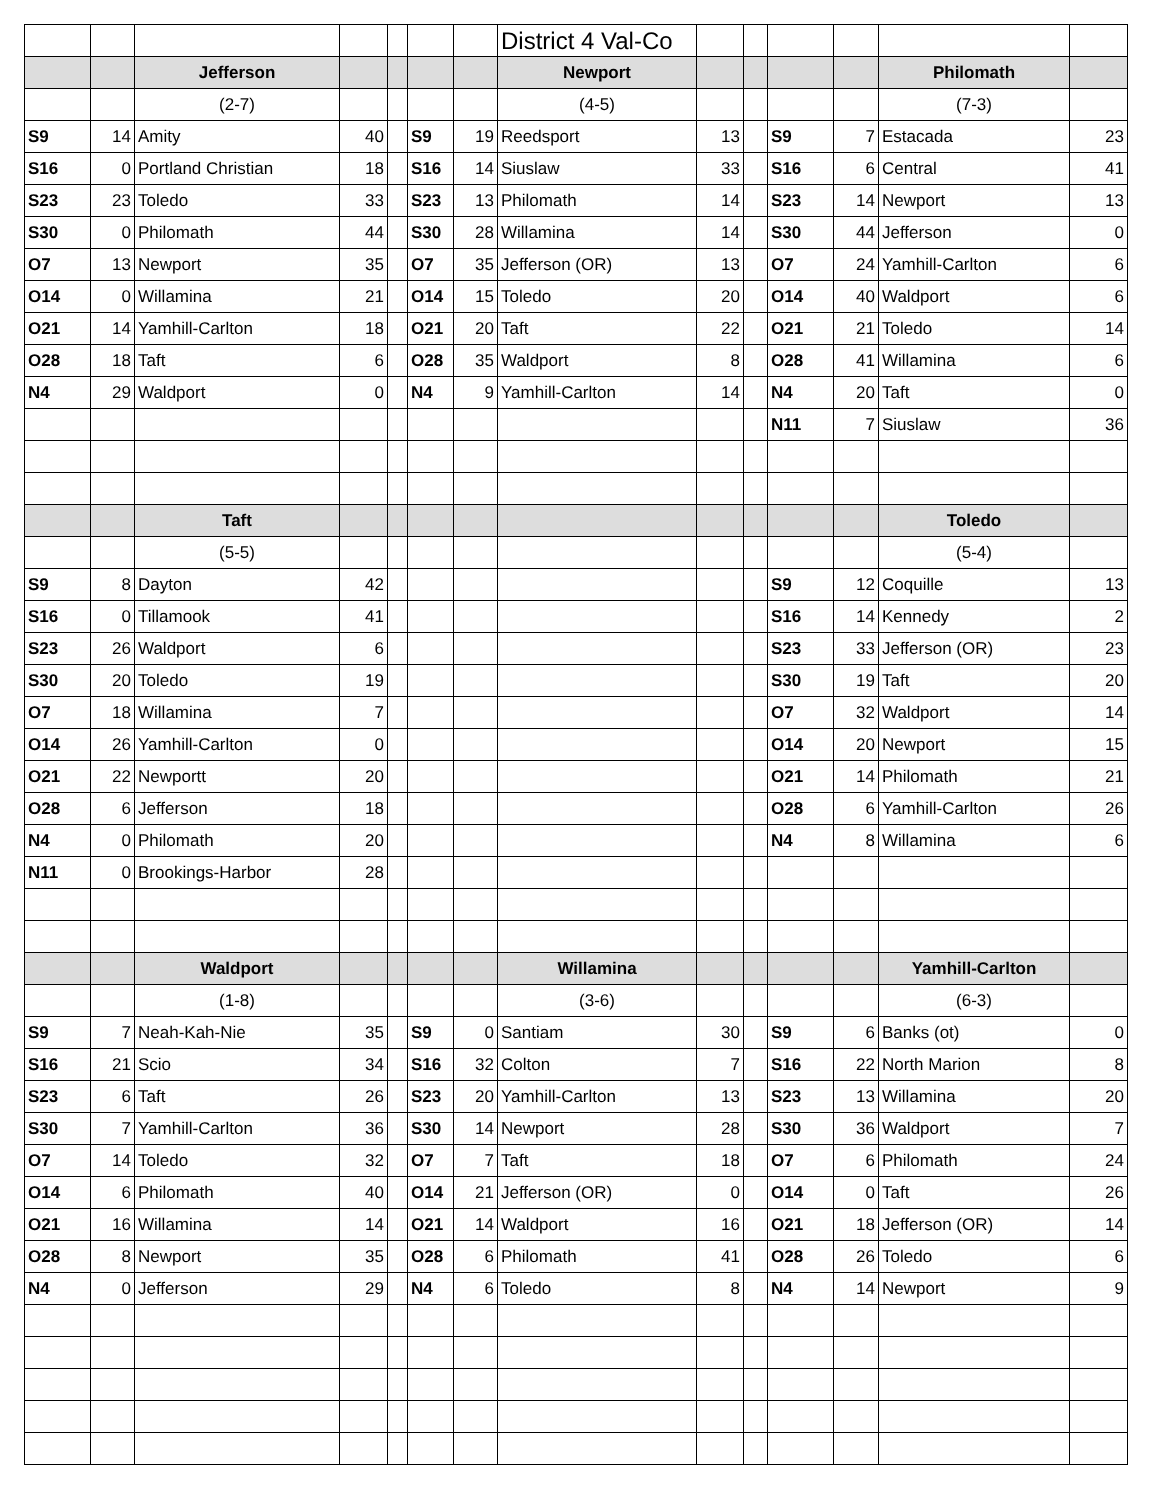| | | | | | | | District 4 Val-Co | | | | | | |
| | | Jefferson | | | | | Newport | | | | | Philomath | |
| | | (2-7) | | | | | (4-5) | | | | | (7-3) | |
| S9 | 14 | Amity | 40 | | S9 | 19 | Reedsport | 13 | | S9 | 7 | Estacada | 23 |
| S16 | 0 | Portland Christian | 18 | | S16 | 14 | Siuslaw | 33 | | S16 | 6 | Central | 41 |
| S23 | 23 | Toledo | 33 | | S23 | 13 | Philomath | 14 | | S23 | 14 | Newport | 13 |
| S30 | 0 | Philomath | 44 | | S30 | 28 | Willamina | 14 | | S30 | 44 | Jefferson | 0 |
| O7 | 13 | Newport | 35 | | O7 | 35 | Jefferson (OR) | 13 | | O7 | 24 | Yamhill-Carlton | 6 |
| O14 | 0 | Willamina | 21 | | O14 | 15 | Toledo | 20 | | O14 | 40 | Waldport | 6 |
| O21 | 14 | Yamhill-Carlton | 18 | | O21 | 20 | Taft | 22 | | O21 | 21 | Toledo | 14 |
| O28 | 18 | Taft | 6 | | O28 | 35 | Waldport | 8 | | O28 | 41 | Willamina | 6 |
| N4 | 29 | Waldport | 0 | | N4 | 9 | Yamhill-Carlton | 14 | | N4 | 20 | Taft | 0 |
| | | | | | | | | | | N11 | 7 | Siuslaw | 36 |
| | | Taft | | | | | | | | | | Toledo | |
| | | (5-5) | | | | | | | | | | (5-4) | |
| S9 | 8 | Dayton | 42 | | | | | | | S9 | 12 | Coquille | 13 |
| S16 | 0 | Tillamook | 41 | | | | | | | S16 | 14 | Kennedy | 2 |
| S23 | 26 | Waldport | 6 | | | | | | | S23 | 33 | Jefferson (OR) | 23 |
| S30 | 20 | Toledo | 19 | | | | | | | S30 | 19 | Taft | 20 |
| O7 | 18 | Willamina | 7 | | | | | | | O7 | 32 | Waldport | 14 |
| O14 | 26 | Yamhill-Carlton | 0 | | | | | | | O14 | 20 | Newport | 15 |
| O21 | 22 | Newportt | 20 | | | | | | | O21 | 14 | Philomath | 21 |
| O28 | 6 | Jefferson | 18 | | | | | | | O28 | 6 | Yamhill-Carlton | 26 |
| N4 | 0 | Philomath | 20 | | | | | | | N4 | 8 | Willamina | 6 |
| N11 | 0 | Brookings-Harbor | 28 | | | | | | | | | | |
| | | Waldport | | | | | Willamina | | | | | Yamhill-Carlton | |
| | | (1-8) | | | | | (3-6) | | | | | (6-3) | |
| S9 | 7 | Neah-Kah-Nie | 35 | | S9 | 0 | Santiam | 30 | | S9 | 6 | Banks (ot) | 0 |
| S16 | 21 | Scio | 34 | | S16 | 32 | Colton | 7 | | S16 | 22 | North Marion | 8 |
| S23 | 6 | Taft | 26 | | S23 | 20 | Yamhill-Carlton | 13 | | S23 | 13 | Willamina | 20 |
| S30 | 7 | Yamhill-Carlton | 36 | | S30 | 14 | Newport | 28 | | S30 | 36 | Waldport | 7 |
| O7 | 14 | Toledo | 32 | | O7 | 7 | Taft | 18 | | O7 | 6 | Philomath | 24 |
| O14 | 6 | Philomath | 40 | | O14 | 21 | Jefferson (OR) | 0 | | O14 | 0 | Taft | 26 |
| O21 | 16 | Willamina | 14 | | O21 | 14 | Waldport | 16 | | O21 | 18 | Jefferson (OR) | 14 |
| O28 | 8 | Newport | 35 | | O28 | 6 | Philomath | 41 | | O28 | 26 | Toledo | 6 |
| N4 | 0 | Jefferson | 29 | | N4 | 6 | Toledo | 8 | | N4 | 14 | Newport | 9 |